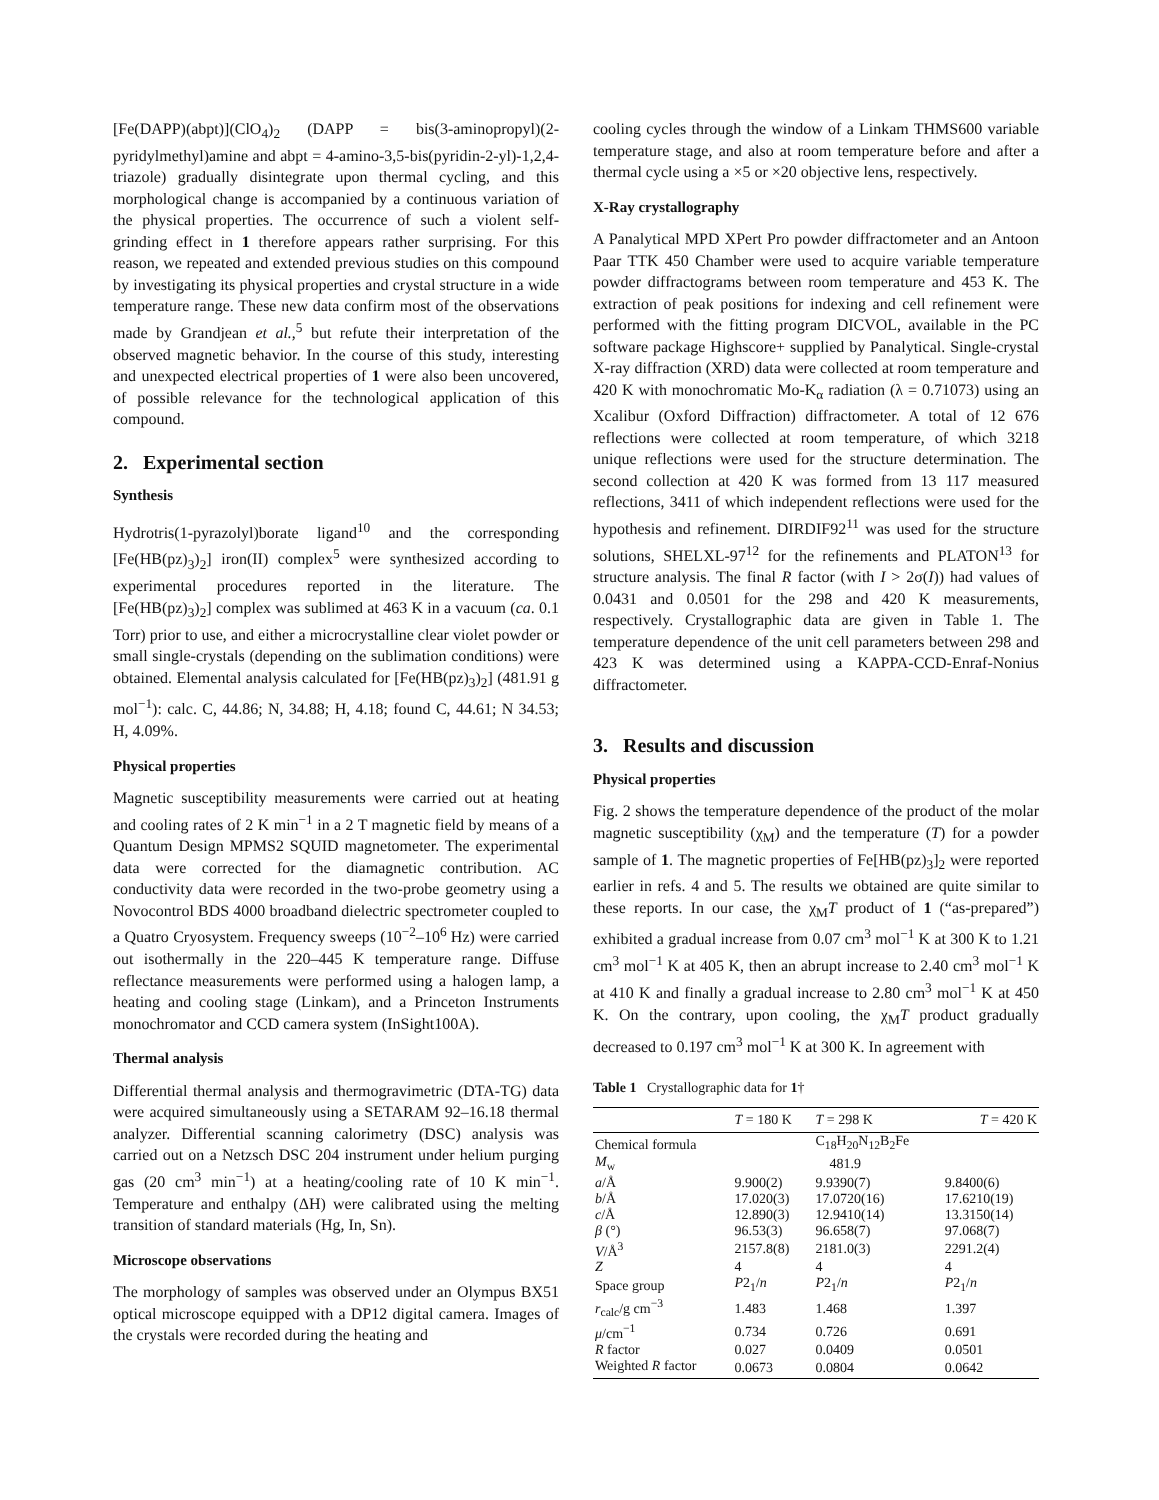[Fe(DAPP)(abpt)](ClO<sub>4</sub>)<sub>2</sub> (DAPP = bis(3-aminopropyl)(2-pyridylmethyl)amine and abpt = 4-amino-3,5-bis(pyridin-2-yl)-1,2,4-triazole) gradually disintegrate upon thermal cycling, and this morphological change is accompanied by a continuous variation of the physical properties. The occurrence of such a violent self-grinding effect in 1 therefore appears rather surprising. For this reason, we repeated and extended previous studies on this compound by investigating its physical properties and crystal structure in a wide temperature range. These new data confirm most of the observations made by Grandjean et al.,<sup>5</sup> but refute their interpretation of the observed magnetic behavior. In the course of this study, interesting and unexpected electrical properties of 1 were also been uncovered, of possible relevance for the technological application of this compound.
2. Experimental section
Synthesis
Hydrotris(1-pyrazolyl)borate ligand<sup>10</sup> and the corresponding [Fe(HB(pz)<sub>3</sub>)<sub>2</sub>] iron(II) complex<sup>5</sup> were synthesized according to experimental procedures reported in the literature. The [Fe(HB(pz)<sub>3</sub>)<sub>2</sub>] complex was sublimed at 463 K in a vacuum (ca. 0.1 Torr) prior to use, and either a microcrystalline clear violet powder or small single-crystals (depending on the sublimation conditions) were obtained. Elemental analysis calculated for [Fe(HB(pz)<sub>3</sub>)<sub>2</sub>] (481.91 g mol<sup>−1</sup>): calc. C, 44.86; N, 34.88; H, 4.18; found C, 44.61; N 34.53; H, 4.09%.
Physical properties
Magnetic susceptibility measurements were carried out at heating and cooling rates of 2 K min<sup>−1</sup> in a 2 T magnetic field by means of a Quantum Design MPMS2 SQUID magnetometer. The experimental data were corrected for the diamagnetic contribution. AC conductivity data were recorded in the two-probe geometry using a Novocontrol BDS 4000 broadband dielectric spectrometer coupled to a Quatro Cryosystem. Frequency sweeps (10<sup>−2</sup>–10<sup>6</sup> Hz) were carried out isothermally in the 220–445 K temperature range. Diffuse reflectance measurements were performed using a halogen lamp, a heating and cooling stage (Linkam), and a Princeton Instruments monochromator and CCD camera system (InSight100A).
Thermal analysis
Differential thermal analysis and thermogravimetric (DTA-TG) data were acquired simultaneously using a SETARAM 92–16.18 thermal analyzer. Differential scanning calorimetry (DSC) analysis was carried out on a Netzsch DSC 204 instrument under helium purging gas (20 cm<sup>3</sup> min<sup>−1</sup>) at a heating/cooling rate of 10 K min<sup>−1</sup>. Temperature and enthalpy (ΔH) were calibrated using the melting transition of standard materials (Hg, In, Sn).
Microscope observations
The morphology of samples was observed under an Olympus BX51 optical microscope equipped with a DP12 digital camera. Images of the crystals were recorded during the heating and
cooling cycles through the window of a Linkam THMS600 variable temperature stage, and also at room temperature before and after a thermal cycle using a ×5 or ×20 objective lens, respectively.
X-Ray crystallography
A Panalytical MPD XPert Pro powder diffractometer and an Antoon Paar TTK 450 Chamber were used to acquire variable temperature powder diffractograms between room temperature and 453 K. The extraction of peak positions for indexing and cell refinement were performed with the fitting program DICVOL, available in the PC software package Highscore+ supplied by Panalytical. Single-crystal X-ray diffraction (XRD) data were collected at room temperature and 420 K with monochromatic Mo-K<sub>α</sub> radiation (λ = 0.71073) using an Xcalibur (Oxford Diffraction) diffractometer. A total of 12 676 reflections were collected at room temperature, of which 3218 unique reflections were used for the structure determination. The second collection at 420 K was formed from 13 117 measured reflections, 3411 of which independent reflections were used for the hypothesis and refinement. DIRDIF92<sup>11</sup> was used for the structure solutions, SHELXL-97<sup>12</sup> for the refinements and PLATON<sup>13</sup> for structure analysis. The final R factor (with I > 2σ(I)) had values of 0.0431 and 0.0501 for the 298 and 420 K measurements, respectively. Crystallographic data are given in Table 1. The temperature dependence of the unit cell parameters between 298 and 423 K was determined using a KAPPA-CCD-Enraf-Nonius diffractometer.
3. Results and discussion
Physical properties
Fig. 2 shows the temperature dependence of the product of the molar magnetic susceptibility (χ<sub>M</sub>) and the temperature (T) for a powder sample of 1. The magnetic properties of Fe[HB(pz)<sub>3</sub>]<sub>2</sub> were reported earlier in refs. 4 and 5. The results we obtained are quite similar to these reports. In our case, the χ<sub>M</sub>T product of 1 (“as-prepared”) exhibited a gradual increase from 0.07 cm<sup>3</sup> mol<sup>−1</sup> K at 300 K to 1.21 cm<sup>3</sup> mol<sup>−1</sup> K at 405 K, then an abrupt increase to 2.40 cm<sup>3</sup> mol<sup>−1</sup> K at 410 K and finally a gradual increase to 2.80 cm<sup>3</sup> mol<sup>−1</sup> K at 450 K. On the contrary, upon cooling, the χ<sub>M</sub>T product gradually decreased to 0.197 cm<sup>3</sup> mol<sup>−1</sup> K at 300 K. In agreement with
Table 1 Crystallographic data for 1†
| | T = 180 K | T = 298 K | T = 420 K |
| --- | --- | --- | --- |
| Chemical formula | | C<sub>18</sub>H<sub>20</sub>N<sub>12</sub>B<sub>2</sub>Fe | |
| M<sub>w</sub> | | 481.9 | |
| a /Å | 9.900(2) | 9.9390(7) | 9.8400(6) |
| b /Å | 17.020(3) | 17.0720(16) | 17.6210(19) |
| c /Å | 12.890(3) | 12.9410(14) | 13.3150(14) |
| β (°) | 96.53(3) | 96.658(7) | 97.068(7) |
| V /Å<sup>3</sup> | 2157.8(8) | 2181.0(3) | 2291.2(4) |
| Z | 4 | 4 | 4 |
| Space group | P 2<sub>1</sub>/ n | P 2<sub>1</sub>/ n | P 2<sub>1</sub>/ n |
| r<sub>calc</sub>/g cm<sup>−3</sup> | 1.483 | 1.468 | 1.397 |
| μ /cm<sup>−1</sup> | 0.734 | 0.726 | 0.691 |
| R factor | 0.027 | 0.0409 | 0.0501 |
| Weighted R factor | 0.0673 | 0.0804 | 0.0642 |